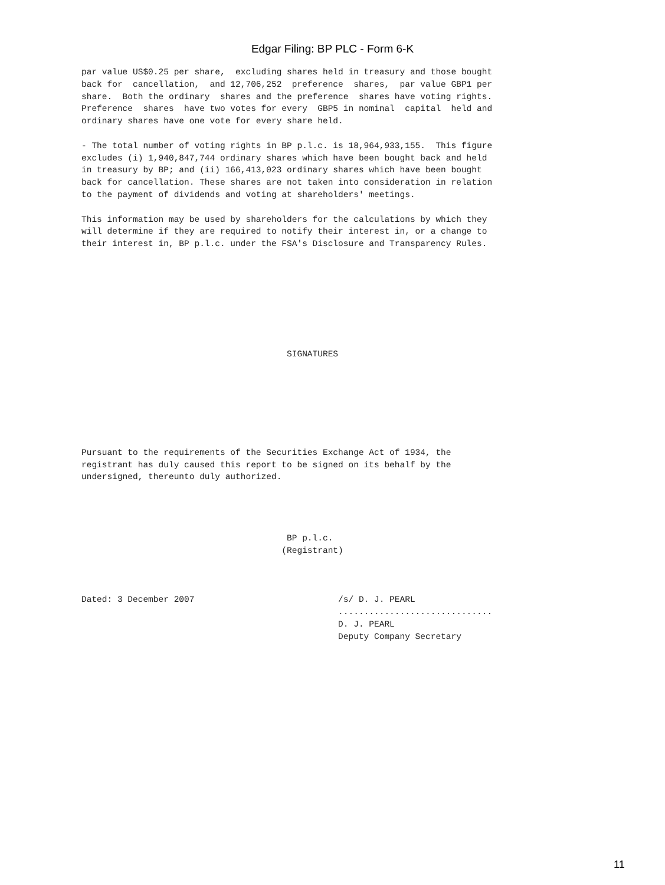Edgar Filing: BP PLC - Form 6-K
par value US$0.25 per share,  excluding shares held in treasury and those bought
back for  cancellation,  and 12,706,252  preference  shares,  par value GBP1 per
share.  Both the ordinary  shares and the preference  shares have voting rights.
Preference  shares  have two votes for every  GBP5 in nominal  capital  held and
ordinary shares have one vote for every share held.

- The total number of voting rights in BP p.l.c. is 18,964,933,155.  This figure
excludes (i) 1,940,847,744 ordinary shares which have been bought back and held
in treasury by BP; and (ii) 166,413,023 ordinary shares which have been bought
back for cancellation. These shares are not taken into consideration in relation
to the payment of dividends and voting at shareholders' meetings.

This information may be used by shareholders for the calculations by which they
will determine if they are required to notify their interest in, or a change to
their interest in, BP p.l.c. under the FSA's Disclosure and Transparency Rules.








                                        SIGNATURES







Pursuant to the requirements of the Securities Exchange Act of 1934, the
registrant has duly caused this report to be signed on its behalf by the
undersigned, thereunto duly authorized.




                                        BP p.l.c.
                                       (Registrant)



Dated: 3 December 2007                            /s/ D. J. PEARL
                                                  ..............................
                                                  D. J. PEARL
                                                  Deputy Company Secretary
11